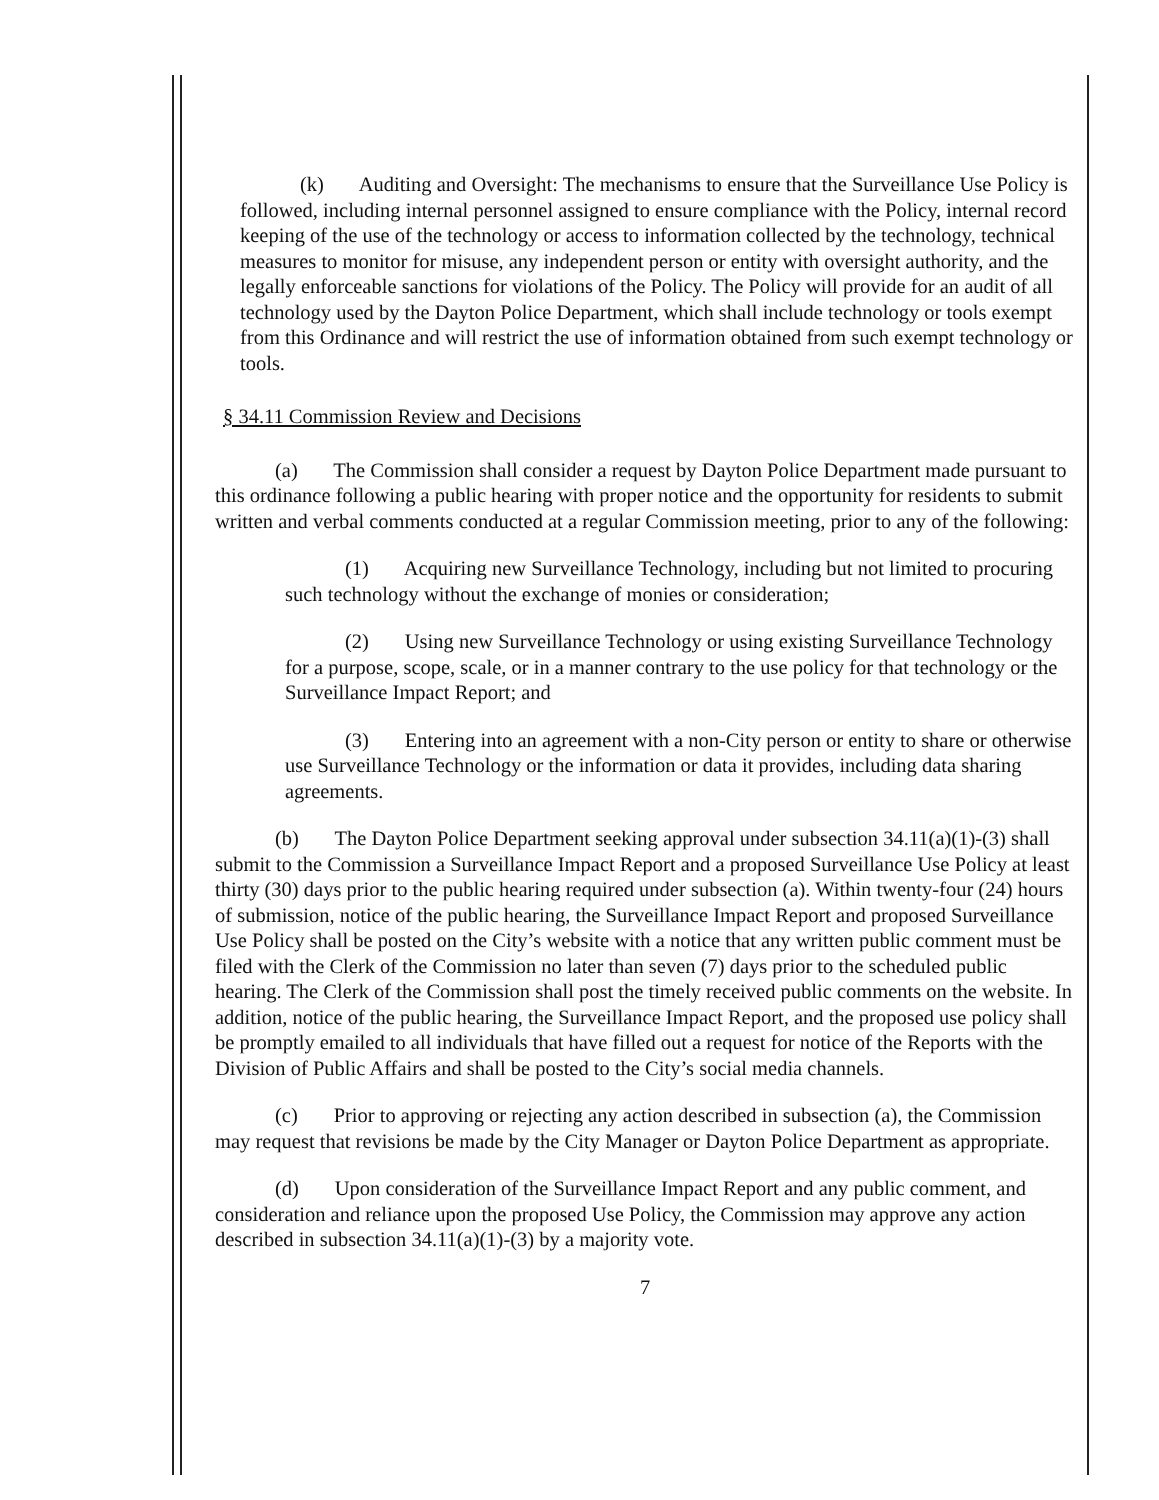(k) Auditing and Oversight: The mechanisms to ensure that the Surveillance Use Policy is followed, including internal personnel assigned to ensure compliance with the Policy, internal record keeping of the use of the technology or access to information collected by the technology, technical measures to monitor for misuse, any independent person or entity with oversight authority, and the legally enforceable sanctions for violations of the Policy. The Policy will provide for an audit of all technology used by the Dayton Police Department, which shall include technology or tools exempt from this Ordinance and will restrict the use of information obtained from such exempt technology or tools.
§ 34.11 Commission Review and Decisions
(a) The Commission shall consider a request by Dayton Police Department made pursuant to this ordinance following a public hearing with proper notice and the opportunity for residents to submit written and verbal comments conducted at a regular Commission meeting, prior to any of the following:
(1) Acquiring new Surveillance Technology, including but not limited to procuring such technology without the exchange of monies or consideration;
(2) Using new Surveillance Technology or using existing Surveillance Technology for a purpose, scope, scale, or in a manner contrary to the use policy for that technology or the Surveillance Impact Report; and
(3) Entering into an agreement with a non-City person or entity to share or otherwise use Surveillance Technology or the information or data it provides, including data sharing agreements.
(b) The Dayton Police Department seeking approval under subsection 34.11(a)(1)-(3) shall submit to the Commission a Surveillance Impact Report and a proposed Surveillance Use Policy at least thirty (30) days prior to the public hearing required under subsection (a). Within twenty-four (24) hours of submission, notice of the public hearing, the Surveillance Impact Report and proposed Surveillance Use Policy shall be posted on the City’s website with a notice that any written public comment must be filed with the Clerk of the Commission no later than seven (7) days prior to the scheduled public hearing. The Clerk of the Commission shall post the timely received public comments on the website. In addition, notice of the public hearing, the Surveillance Impact Report, and the proposed use policy shall be promptly emailed to all individuals that have filled out a request for notice of the Reports with the Division of Public Affairs and shall be posted to the City’s social media channels.
(c) Prior to approving or rejecting any action described in subsection (a), the Commission may request that revisions be made by the City Manager or Dayton Police Department as appropriate.
(d) Upon consideration of the Surveillance Impact Report and any public comment, and consideration and reliance upon the proposed Use Policy, the Commission may approve any action described in subsection 34.11(a)(1)-(3) by a majority vote.
7